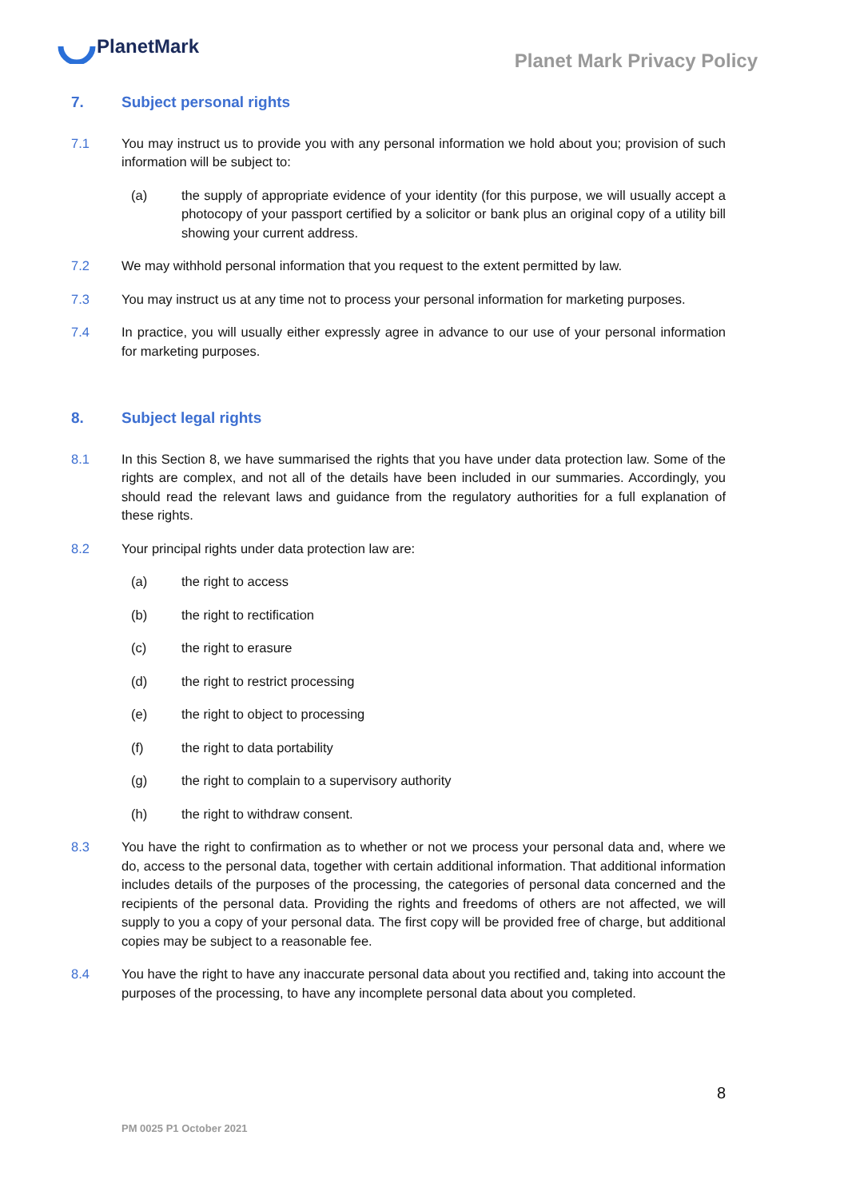PlanetMark
Planet Mark Privacy Policy
7. Subject personal rights
7.1 You may instruct us to provide you with any personal information we hold about you; provision of such information will be subject to:
(a) the supply of appropriate evidence of your identity (for this purpose, we will usually accept a photocopy of your passport certified by a solicitor or bank plus an original copy of a utility bill showing your current address.
7.2 We may withhold personal information that you request to the extent permitted by law.
7.3 You may instruct us at any time not to process your personal information for marketing purposes.
7.4 In practice, you will usually either expressly agree in advance to our use of your personal information for marketing purposes.
8. Subject legal rights
8.1 In this Section 8, we have summarised the rights that you have under data protection law. Some of the rights are complex, and not all of the details have been included in our summaries. Accordingly, you should read the relevant laws and guidance from the regulatory authorities for a full explanation of these rights.
8.2 Your principal rights under data protection law are:
(a) the right to access
(b) the right to rectification
(c) the right to erasure
(d) the right to restrict processing
(e) the right to object to processing
(f) the right to data portability
(g) the right to complain to a supervisory authority
(h) the right to withdraw consent.
8.3 You have the right to confirmation as to whether or not we process your personal data and, where we do, access to the personal data, together with certain additional information. That additional information includes details of the purposes of the processing, the categories of personal data concerned and the recipients of the personal data. Providing the rights and freedoms of others are not affected, we will supply to you a copy of your personal data. The first copy will be provided free of charge, but additional copies may be subject to a reasonable fee.
8.4 You have the right to have any inaccurate personal data about you rectified and, taking into account the purposes of the processing, to have any incomplete personal data about you completed.
8
PM 0025 P1 October 2021